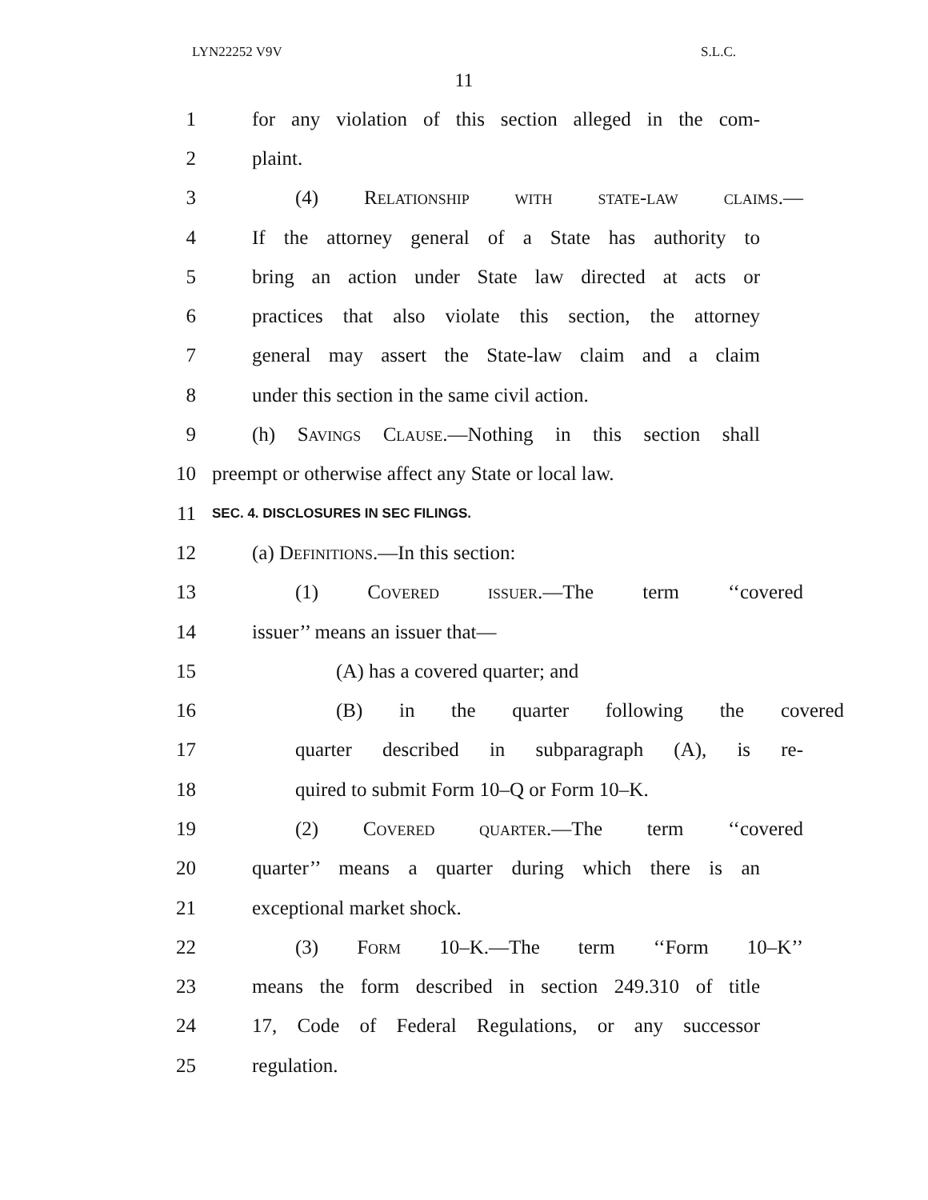LYN22252 V9V S.L.C.
11
1 for any violation of this section alleged in the com-
2 plaint.
3 (4) Relationship with state-law claims.—
4 If the attorney general of a State has authority to
5 bring an action under State law directed at acts or
6 practices that also violate this section, the attorney
7 general may assert the State-law claim and a claim
8 under this section in the same civil action.
9 (h) Savings Clause.—Nothing in this section shall
10 preempt or otherwise affect any State or local law.
11 SEC. 4. DISCLOSURES IN SEC FILINGS.
12 (a) Definitions.—In this section:
13 (1) Covered issuer.—The term ‘‘covered
14 issuer’’ means an issuer that—
15 (A) has a covered quarter; and
16 (B) in the quarter following the covered
17 quarter described in subparagraph (A), is re-
18 quired to submit Form 10–Q or Form 10–K.
19 (2) Covered quarter.—The term ‘‘covered
20 quarter’’ means a quarter during which there is an
21 exceptional market shock.
22 (3) Form 10–K.—The term ‘‘Form 10–K’’
23 means the form described in section 249.310 of title
24 17, Code of Federal Regulations, or any successor
25 regulation.